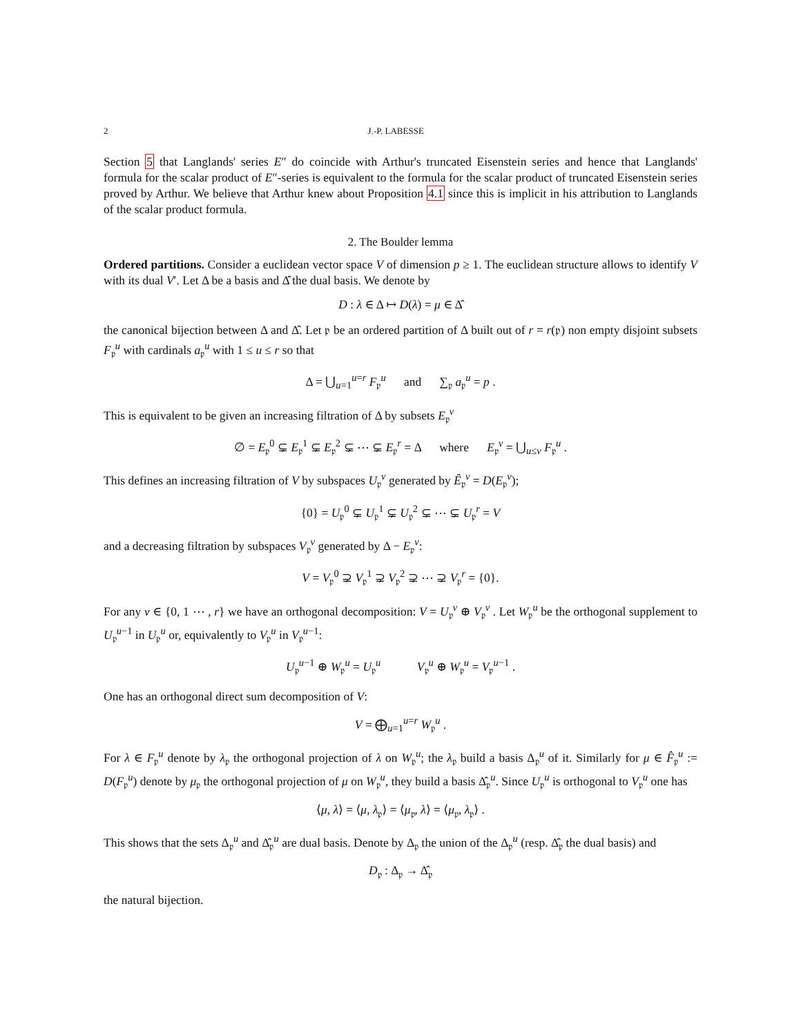2 J.-P. LABESSE
Section 5 that Langlands' series E″ do coincide with Arthur's truncated Eisenstein series and hence that Langlands' formula for the scalar product of E″-series is equivalent to the formula for the scalar product of truncated Eisenstein series proved by Arthur. We believe that Arthur knew about Proposition 4.1 since this is implicit in his attribution to Langlands of the scalar product formula.
2. The Boulder lemma
Ordered partitions. Consider a euclidean vector space V of dimension p ≥ 1. The euclidean structure allows to identify V with its dual V′. Let Δ be a basis and Δ̂ the dual basis. We denote by
D : λ ∈ Δ ↦ D(λ) = μ ∈ Δ̂
the canonical bijection between Δ and Δ̂. Let 𝔭 be an ordered partition of Δ built out of r = r(𝔭) non empty disjoint subsets F<sub>𝔭</sub><sup>u</sup> with cardinals a<sub>𝔭</sub><sup>u</sup> with 1 ≤ u ≤ r so that
Δ = ⋃<sub>u=1</sub><sup>u=r</sup> F<sub>𝔭</sub><sup>u</sup> and ∑<sub>𝔭</sub> a<sub>𝔭</sub><sup>u</sup> = p .
This is equivalent to be given an increasing filtration of Δ by subsets E<sub>𝔭</sub><sup>v</sup>
∅ = E<sub>𝔭</sub><sup>0</sup> ⊊ E<sub>𝔭</sub><sup>1</sup> ⊊ E<sub>𝔭</sub><sup>2</sup> ⊊ ⋯ ⊊ E<sub>𝔭</sub><sup>r</sup> = Δ where E<sub>𝔭</sub><sup>v</sup> = ⋃<sub>u≤v</sub> F<sub>𝔭</sub><sup>u</sup> .
This defines an increasing filtration of V by subspaces U<sub>𝔭</sub><sup>v</sup> generated by Ê<sub>𝔭</sub><sup>v</sup> = D(E<sub>𝔭</sub><sup>v</sup>);
{0} = U<sub>𝔭</sub><sup>0</sup> ⊊ U<sub>𝔭</sub><sup>1</sup> ⊊ U<sub>𝔭</sub><sup>2</sup> ⊊ ⋯ ⊊ U<sub>𝔭</sub><sup>r</sup> = V
and a decreasing filtration by subspaces V<sub>𝔭</sub><sup>v</sup> generated by Δ − E<sub>𝔭</sub><sup>v</sup>:
V = V<sub>𝔭</sub><sup>0</sup> ⊋ V<sub>𝔭</sub><sup>1</sup> ⊋ V<sub>𝔭</sub><sup>2</sup> ⊋ ⋯ ⊋ V<sub>𝔭</sub><sup>r</sup> = {0}.
For any v ∈ {0, 1 ⋯ , r} we have an orthogonal decomposition: V = U<sub>𝔭</sub><sup>v</sup> ⊕ V<sub>𝔭</sub><sup>v</sup> . Let W<sub>𝔭</sub><sup>u</sup> be the orthogonal supplement to U<sub>𝔭</sub><sup>u−1</sup> in U<sub>𝔭</sub><sup>u</sup> or, equivalently to V<sub>𝔭</sub><sup>u</sup> in V<sub>𝔭</sub><sup>u−1</sup>:
U<sub>𝔭</sub><sup>u−1</sup> ⊕ W<sub>𝔭</sub><sup>u</sup> = U<sub>𝔭</sub><sup>u</sup> V<sub>𝔭</sub><sup>u</sup> ⊕ W<sub>𝔭</sub><sup>u</sup> = V<sub>𝔭</sub><sup>u−1</sup> .
One has an orthogonal direct sum decomposition of V:
V = ⨁<sub>u=1</sub><sup>u=r</sup> W<sub>𝔭</sub><sup>u</sup> .
For λ ∈ F<sub>𝔭</sub><sup>u</sup> denote by λ<sub>𝔭</sub> the orthogonal projection of λ on W<sub>𝔭</sub><sup>u</sup>; the λ<sub>𝔭</sub> build a basis Δ<sub>𝔭</sub><sup>u</sup> of it. Similarly for μ ∈ F̂<sub>𝔭</sub><sup>u</sup> := D(F<sub>𝔭</sub><sup>u</sup>) denote by μ<sub>𝔭</sub> the orthogonal projection of μ on W<sub>𝔭</sub><sup>u</sup>, they build a basis Δ̂<sub>𝔭</sub><sup>u</sup>. Since U<sub>𝔭</sub><sup>u</sup> is orthogonal to V<sub>𝔭</sub><sup>u</sup> one has
⟨μ, λ⟩ = ⟨μ, λ<sub>𝔭</sub>⟩ = ⟨μ<sub>𝔭</sub>, λ⟩ = ⟨μ<sub>𝔭</sub>, λ<sub>𝔭</sub>⟩ .
This shows that the sets Δ<sub>𝔭</sub><sup>u</sup> and Δ̂<sub>𝔭</sub><sup>u</sup> are dual basis. Denote by Δ<sub>𝔭</sub> the union of the Δ<sub>𝔭</sub><sup>u</sup> (resp. Δ̂<sub>𝔭</sub> the dual basis) and
D<sub>𝔭</sub> : Δ<sub>𝔭</sub> → Δ̂<sub>𝔭</sub>
the natural bijection.